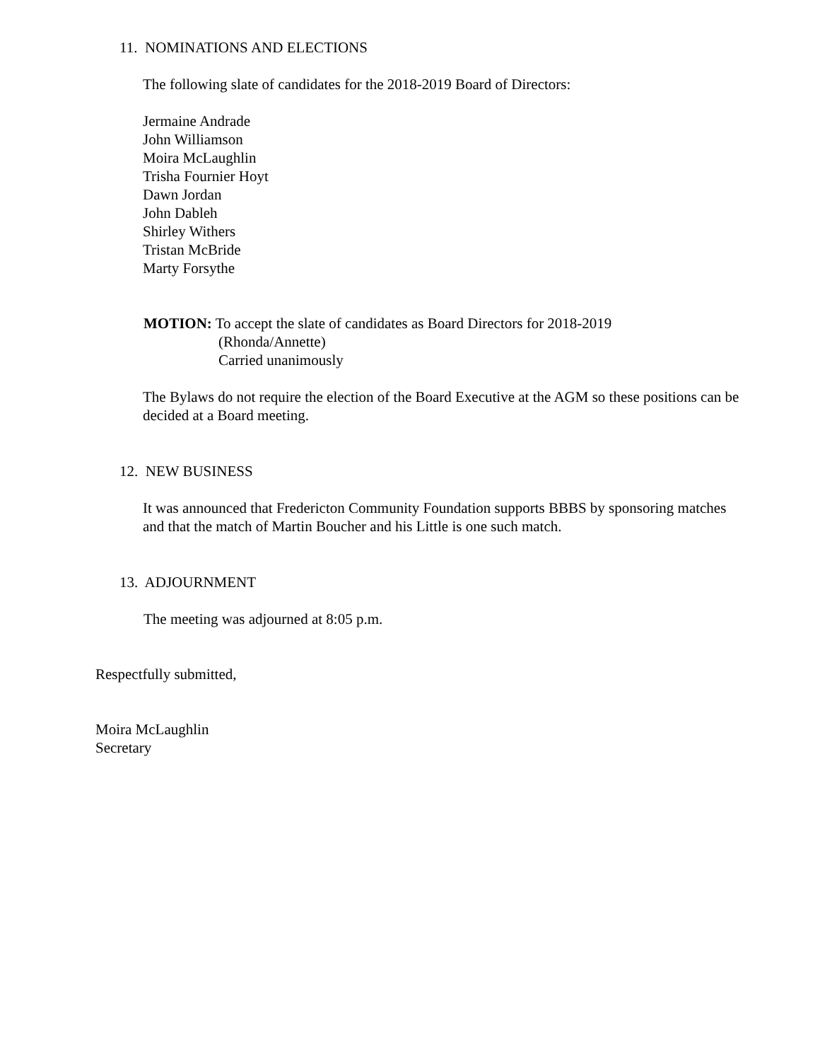11. NOMINATIONS AND ELECTIONS
The following slate of candidates for the 2018-2019 Board of Directors:
Jermaine Andrade
John Williamson
Moira McLaughlin
Trisha Fournier Hoyt
Dawn Jordan
John Dableh
Shirley Withers
Tristan McBride
Marty Forsythe
MOTION: To accept the slate of candidates as Board Directors for 2018-2019
(Rhonda/Annette)
Carried unanimously
The Bylaws do not require the election of the Board Executive at the AGM so these positions can be decided at a Board meeting.
12. NEW BUSINESS
It was announced that Fredericton Community Foundation supports BBBS by sponsoring matches and that the match of Martin Boucher and his Little is one such match.
13. ADJOURNMENT
The meeting was adjourned at 8:05 p.m.
Respectfully submitted,
Moira McLaughlin
Secretary